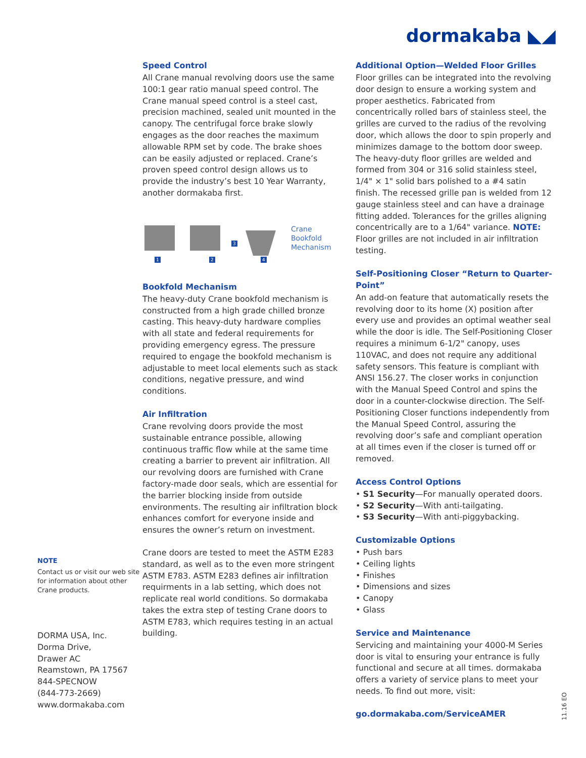dormakaba ◣◢
NOTE
Contact us or visit our web site for information about other Crane products.
DORMA USA, Inc.
Dorma Drive,
Drawer AC
Reamstown, PA 17567
844-SPECNOW
(844-773-2669)
www.dormakaba.com
Speed Control
All Crane manual revolving doors use the same 100:1 gear ratio manual speed control. The Crane manual speed control is a steel cast, precision machined, sealed unit mounted in the canopy. The centrifugal force brake slowly engages as the door reaches the maximum allowable RPM set by code. The brake shoes can be easily adjusted or replaced. Crane’s proven speed control design allows us to provide the industry’s best 10 Year Warranty, another dormakaba first.
1
2
3
4
Crane
Bookfold
Mechanism
Bookfold Mechanism
The heavy-duty Crane bookfold mechanism is constructed from a high grade chilled bronze casting. This heavy-duty hardware complies with all state and federal requirements for providing emergency egress. The pressure required to engage the bookfold mechanism is adjustable to meet local elements such as stack conditions, negative pressure, and wind conditions.
Air Infiltration
Crane revolving doors provide the most sustainable entrance possible, allowing continuous traffic flow while at the same time creating a barrier to prevent air infiltration. All our revolving doors are furnished with Crane factory-made door seals, which are essential for the barrier blocking inside from outside environments. The resulting air infiltration block enhances comfort for everyone inside and ensures the owner’s return on investment.
Crane doors are tested to meet the ASTM E283 standard, as well as to the even more stringent ASTM E783. ASTM E283 defines air infiltration requirments in a lab setting, which does not replicate real world conditions. So dormakaba takes the extra step of testing Crane doors to ASTM E783, which requires testing in an actual building.
Additional Option—Welded Floor Grilles
Floor grilles can be integrated into the revolving door design to ensure a working system and proper aesthetics. Fabricated from concentrically rolled bars of stainless steel, the grilles are curved to the radius of the revolving door, which allows the door to spin properly and minimizes damage to the bottom door sweep. The heavy-duty floor grilles are welded and formed from 304 or 316 solid stainless steel, 1/4" × 1" solid bars polished to a #4 satin finish. The recessed grille pan is welded from 12 gauge stainless steel and can have a drainage fitting added. Tolerances for the grilles aligning concentrically are to a 1/64" variance. NOTE: Floor grilles are not included in air infiltration testing.
Self-Positioning Closer “Return to Quarter-Point”
An add-on feature that automatically resets the revolving door to its home (X) position after every use and provides an optimal weather seal while the door is idle. The Self-Positioning Closer requires a minimum 6-1/2" canopy, uses 110VAC, and does not require any additional safety sensors. This feature is compliant with ANSI 156.27. The closer works in conjunction with the Manual Speed Control and spins the door in a counter-clockwise direction. The Self-Positioning Closer functions independently from the Manual Speed Control, assuring the revolving door’s safe and compliant operation at all times even if the closer is turned off or removed.
Access Control Options
• S1 Security—For manually operated doors.
• S2 Security—With anti-tailgating.
• S3 Security—With anti-piggybacking.
Customizable Options
• Push bars
• Ceiling lights
• Finishes
• Dimensions and sizes
• Canopy
• Glass
Service and Maintenance
Servicing and maintaining your 4000-M Series door is vital to ensuring your entrance is fully functional and secure at all times. dormakaba offers a variety of service plans to meet your needs. To find out more, visit:
go.dormakaba.com/ServiceAMER
11.16 EO